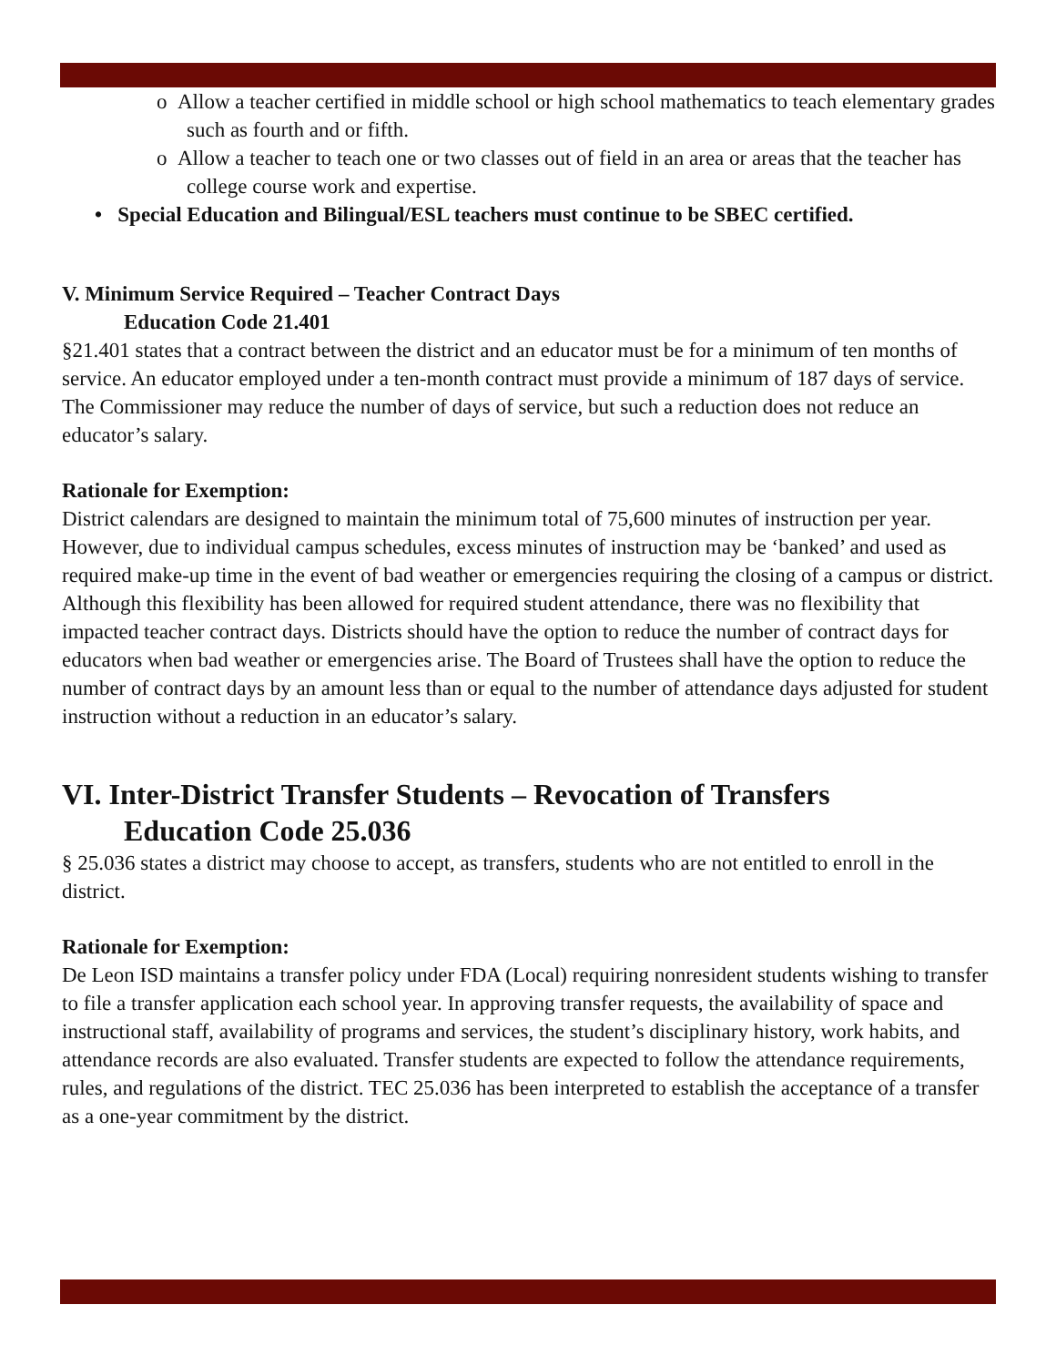o Allow a teacher certified in middle school or high school mathematics to teach elementary grades such as fourth and or fifth.
o Allow a teacher to teach one or two classes out of field in an area or areas that the teacher has college course work and expertise.
• Special Education and Bilingual/ESL teachers must continue to be SBEC certified.
V. Minimum Service Required – Teacher Contract Days
Education Code 21.401
§21.401 states that a contract between the district and an educator must be for a minimum of ten months of service. An educator employed under a ten-month contract must provide a minimum of 187 days of service. The Commissioner may reduce the number of days of service, but such a reduction does not reduce an educator’s salary.
Rationale for Exemption:
District calendars are designed to maintain the minimum total of 75,600 minutes of instruction per year. However, due to individual campus schedules, excess minutes of instruction may be ‘banked’ and used as required make-up time in the event of bad weather or emergencies requiring the closing of a campus or district. Although this flexibility has been allowed for required student attendance, there was no flexibility that impacted teacher contract days. Districts should have the option to reduce the number of contract days for educators when bad weather or emergencies arise. The Board of Trustees shall have the option to reduce the number of contract days by an amount less than or equal to the number of attendance days adjusted for student instruction without a reduction in an educator’s salary.
VI. Inter-District Transfer Students – Revocation of Transfers
Education Code 25.036
§ 25.036 states a district may choose to accept, as transfers, students who are not entitled to enroll in the district.
Rationale for Exemption:
De Leon ISD maintains a transfer policy under FDA (Local) requiring nonresident students wishing to transfer to file a transfer application each school year. In approving transfer requests, the availability of space and instructional staff, availability of programs and services, the student’s disciplinary history, work habits, and attendance records are also evaluated. Transfer students are expected to follow the attendance requirements, rules, and regulations of the district. TEC 25.036 has been interpreted to establish the acceptance of a transfer as a one-year commitment by the district.